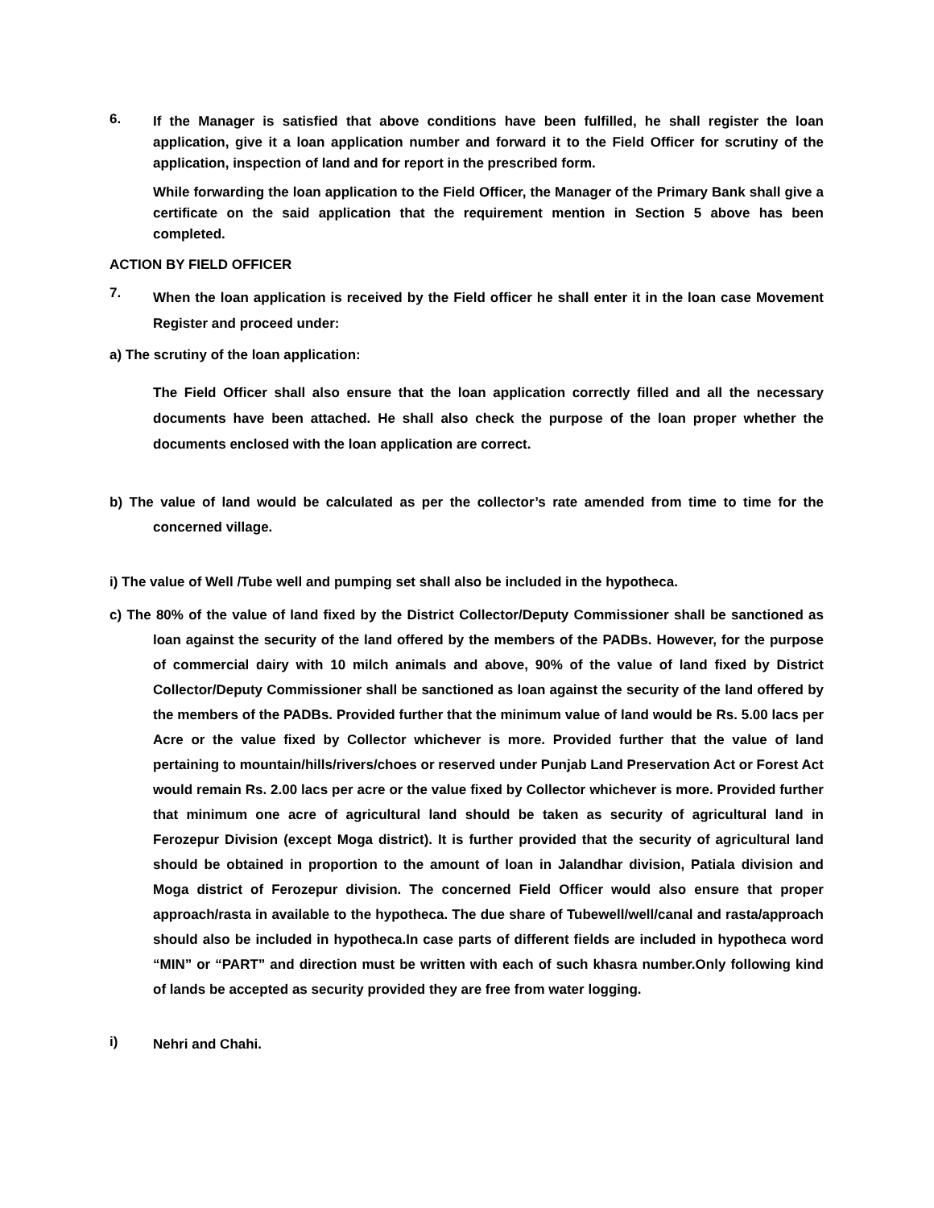6.
If the Manager is satisfied that above conditions have been fulfilled, he shall register the loan application, give it a loan application number and forward it to the Field Officer for scrutiny of the application, inspection of land and for report in the prescribed form.
While forwarding the loan application to the Field Officer, the Manager of the Primary Bank shall give a certificate on the said application that the requirement mention in Section 5 above has been completed.
ACTION BY FIELD OFFICER
7.
When the loan application is received by the Field officer he shall enter it in the loan case Movement Register and proceed under:
a) The scrutiny of the loan application:
The Field Officer shall also ensure that the loan application correctly filled and all the necessary documents have been attached. He shall also check the purpose of the loan proper whether the documents enclosed with the loan application are correct.
b) The value of land would be calculated as per the collector’s rate amended from time to time for the concerned village.
i) The value of Well /Tube well and pumping set shall also be included in the hypotheca.
c) The 80% of the value of land fixed by the District Collector/Deputy Commissioner shall be sanctioned as loan against the security of the land offered by the members of the PADBs. However, for the purpose of commercial dairy with 10 milch animals and above, 90% of the value of land fixed by District Collector/Deputy Commissioner shall be sanctioned as loan against the security of the land offered by the members of the PADBs. Provided further that the minimum value of land would be Rs. 5.00 lacs per Acre or the value fixed by Collector whichever is more. Provided further that the value of land pertaining to mountain/hills/rivers/choes or reserved under Punjab Land Preservation Act or Forest Act would remain Rs. 2.00 lacs per acre or the value fixed by Collector whichever is more. Provided further that minimum one acre of agricultural land should be taken as security of agricultural land in Ferozepur Division (except Moga district). It is further provided that the security of agricultural land should be obtained in proportion to the amount of loan in Jalandhar division, Patiala division and Moga district of Ferozepur division. The concerned Field Officer would also ensure that proper approach/rasta in available to the hypotheca. The due share of Tubewell/well/canal and rasta/approach should also be included in hypotheca.In case parts of different fields are included in hypotheca word “MIN” or “PART” and direction must be written with each of such khasra number.Only following kind of lands be accepted as security provided they are free from water logging.
i)
Nehri and Chahi.